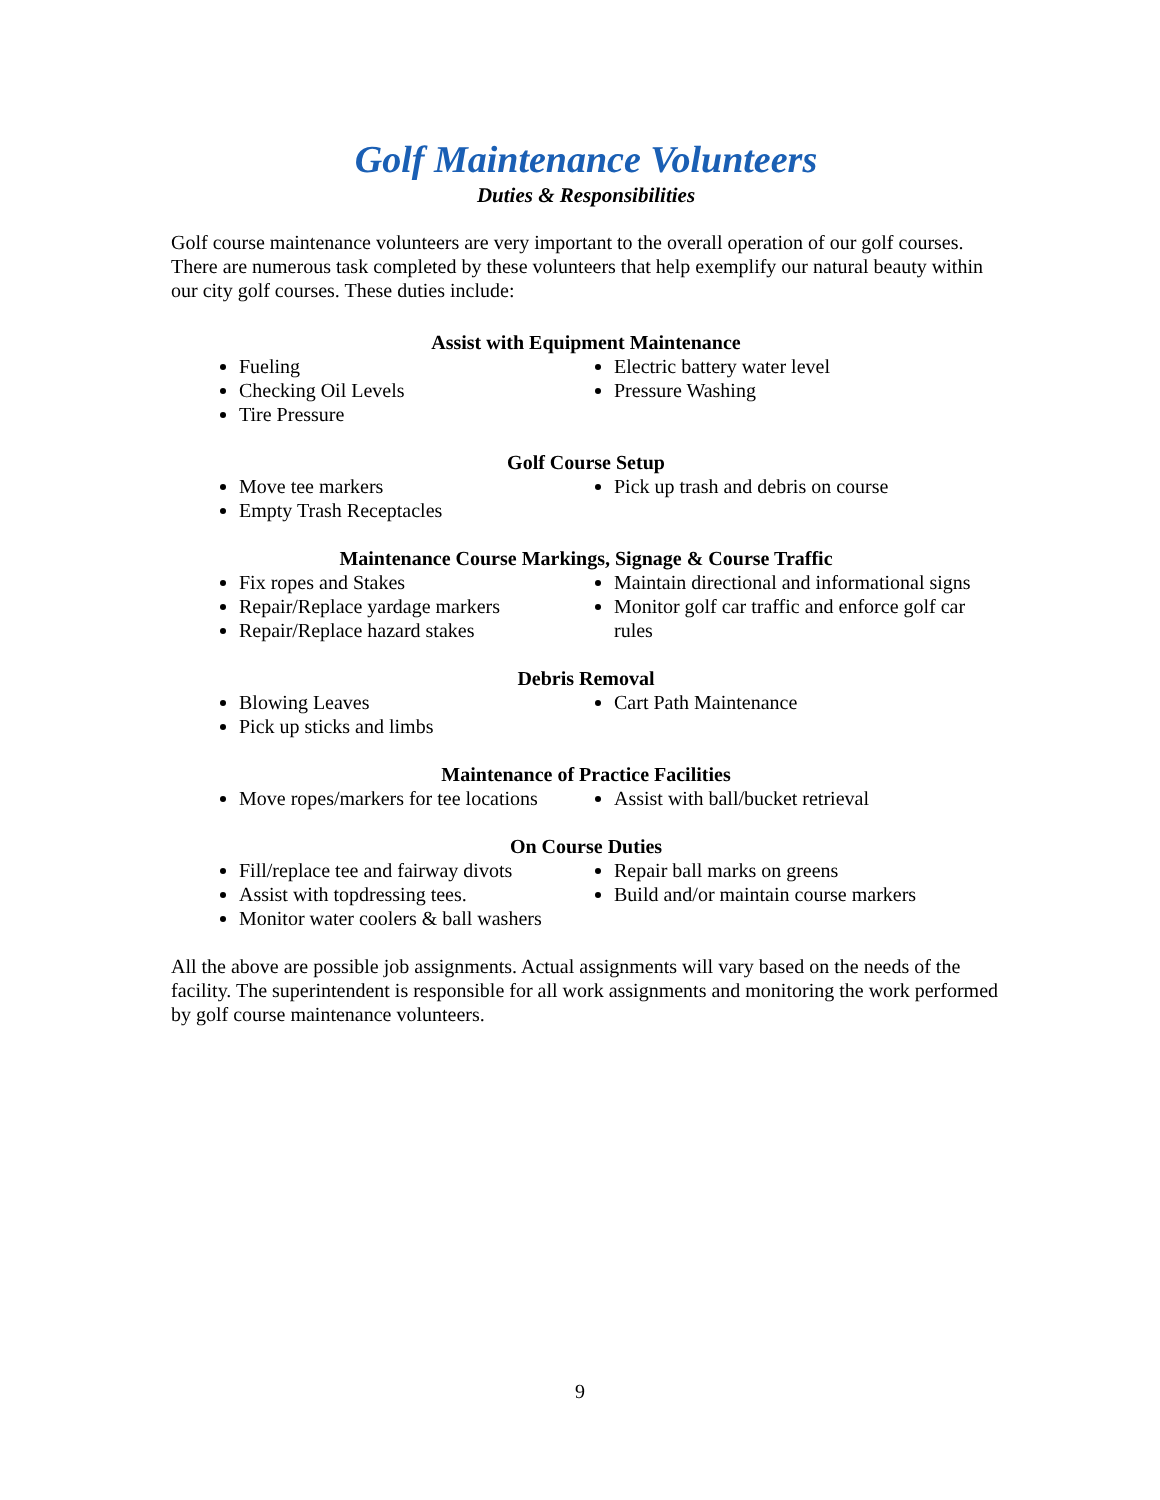Golf Maintenance Volunteers
Duties & Responsibilities
Golf course maintenance volunteers are very important to the overall operation of our golf courses. There are numerous task completed by these volunteers that help exemplify our natural beauty within our city golf courses. These duties include:
Assist with Equipment Maintenance
Fueling
Checking Oil Levels
Tire Pressure
Electric battery water level
Pressure Washing
Golf Course Setup
Move tee markers
Empty Trash Receptacles
Pick up trash and debris on course
Maintenance Course Markings, Signage & Course Traffic
Fix ropes and Stakes
Repair/Replace yardage markers
Repair/Replace hazard stakes
Maintain directional and informational signs
Monitor golf car traffic and enforce golf car rules
Debris Removal
Blowing Leaves
Pick up sticks and limbs
Cart Path Maintenance
Maintenance of Practice Facilities
Move ropes/markers for tee locations
Assist with ball/bucket retrieval
On Course Duties
Fill/replace tee and fairway divots
Assist with topdressing tees.
Monitor water coolers & ball washers
Repair ball marks on greens
Build and/or maintain course markers
All the above are possible job assignments. Actual assignments will vary based on the needs of the facility. The superintendent is responsible for all work assignments and monitoring the work performed by golf course maintenance volunteers.
9